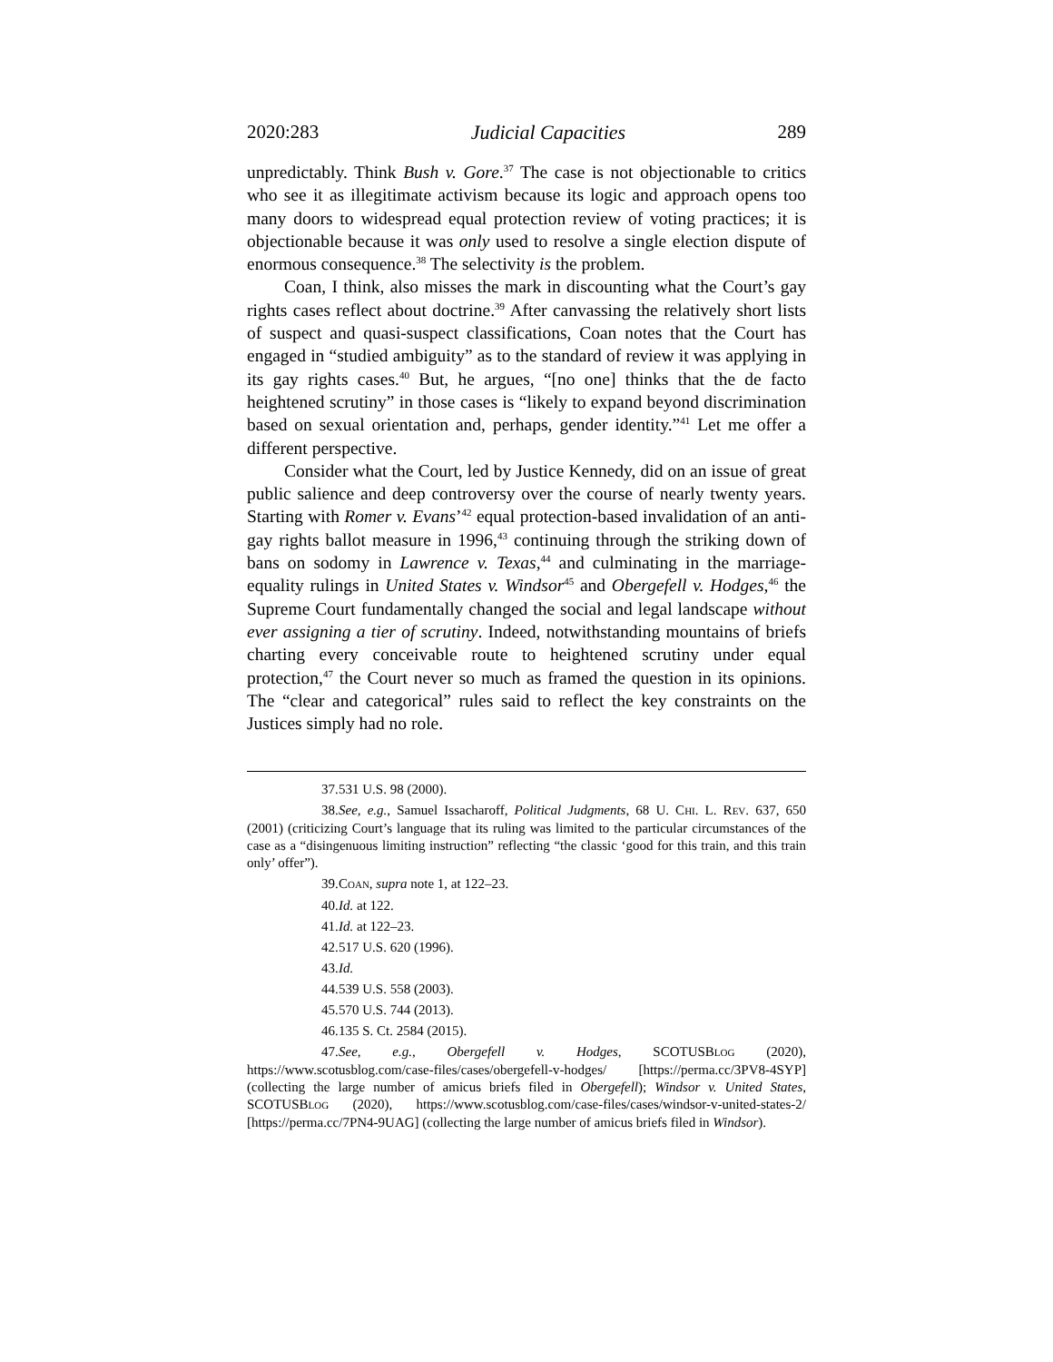2020:283 Judicial Capacities 289
unpredictably. Think Bush v. Gore.<sup>37</sup> The case is not objectionable to critics who see it as illegitimate activism because its logic and approach opens too many doors to widespread equal protection review of voting practices; it is objectionable because it was only used to resolve a single election dispute of enormous consequence.<sup>38</sup> The selectivity is the problem.
Coan, I think, also misses the mark in discounting what the Court’s gay rights cases reflect about doctrine.<sup>39</sup> After canvassing the relatively short lists of suspect and quasi-suspect classifications, Coan notes that the Court has engaged in “studied ambiguity” as to the standard of review it was applying in its gay rights cases.<sup>40</sup> But, he argues, “[no one] thinks that the de facto heightened scrutiny” in those cases is “likely to expand beyond discrimination based on sexual orientation and, perhaps, gender identity.”<sup>41</sup> Let me offer a different perspective.
Consider what the Court, led by Justice Kennedy, did on an issue of great public salience and deep controversy over the course of nearly twenty years. Starting with Romer v. Evans’<sup>42</sup> equal protection-based invalidation of an anti-gay rights ballot measure in 1996,<sup>43</sup> continuing through the striking down of bans on sodomy in Lawrence v. Texas,<sup>44</sup> and culminating in the marriage-equality rulings in United States v. Windsor<sup>45</sup> and Obergefell v. Hodges,<sup>46</sup> the Supreme Court fundamentally changed the social and legal landscape without ever assigning a tier of scrutiny. Indeed, notwithstanding mountains of briefs charting every conceivable route to heightened scrutiny under equal protection,<sup>47</sup> the Court never so much as framed the question in its opinions. The “clear and categorical” rules said to reflect the key constraints on the Justices simply had no role.
37. 531 U.S. 98 (2000).
38. See, e.g., Samuel Issacharoff, Political Judgments, 68 U. CHI. L. REV. 637, 650 (2001) (criticizing Court’s language that its ruling was limited to the particular circumstances of the case as a “disingenuous limiting instruction” reflecting “the classic ‘good for this train, and this train only’ offer”).
39. COAN, supra note 1, at 122–23.
40. Id. at 122.
41. Id. at 122–23.
42. 517 U.S. 620 (1996).
43. Id.
44. 539 U.S. 558 (2003).
45. 570 U.S. 744 (2013).
46. 135 S. Ct. 2584 (2015).
47. See, e.g., Obergefell v. Hodges, SCOTUSBLOG (2020), https://www.scotusblog.com/case-files/cases/obergefell-v-hodges/ [https://perma.cc/3PV8-4SYP] (collecting the large number of amicus briefs filed in Obergefell); Windsor v. United States, SCOTUSBLOG (2020), https://www.scotusblog.com/case-files/cases/windsor-v-united-states-2/ [https://perma.cc/7PN4-9UAG] (collecting the large number of amicus briefs filed in Windsor).